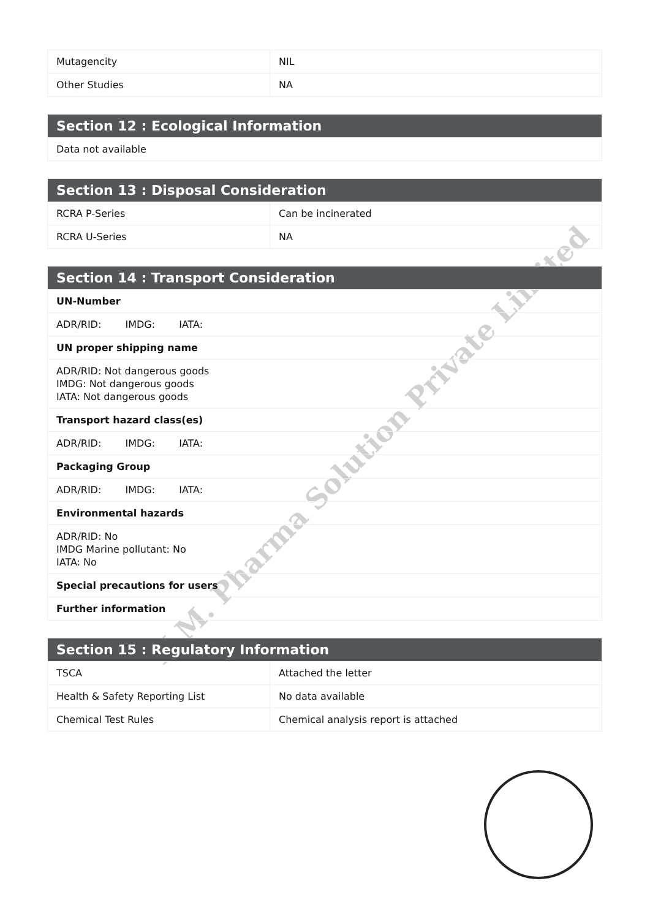K.M. Pharma Solution Private Limited
| Mutagencity | NIL |
| Other Studies | NA |
| Section 12 : Ecological Information |
| --- |
| Data not available |
| Section 13 : Disposal Consideration | |
| --- | --- |
| RCRA P-Series | Can be incinerated |
| RCRA U-Series | NA |
| Section 14 : Transport Consideration |
| --- |
| UN-Number |
| ADR/RID: IMDG: IATA: |
| UN proper shipping name |
| ADR/RID: Not dangerous goods IMDG: Not dangerous goods IATA: Not dangerous goods |
| Transport hazard class(es) |
| ADR/RID: IMDG: IATA: |
| Packaging Group |
| ADR/RID: IMDG: IATA: |
| Environmental hazards |
| ADR/RID: No IMDG Marine pollutant: No IATA: No |
| Special precautions for users |
| Further information |
| Section 15 : Regulatory Information | |
| --- | --- |
| TSCA | Attached the letter |
| Health & Safety Reporting List | No data available |
| Chemical Test Rules | Chemical analysis report is attached |